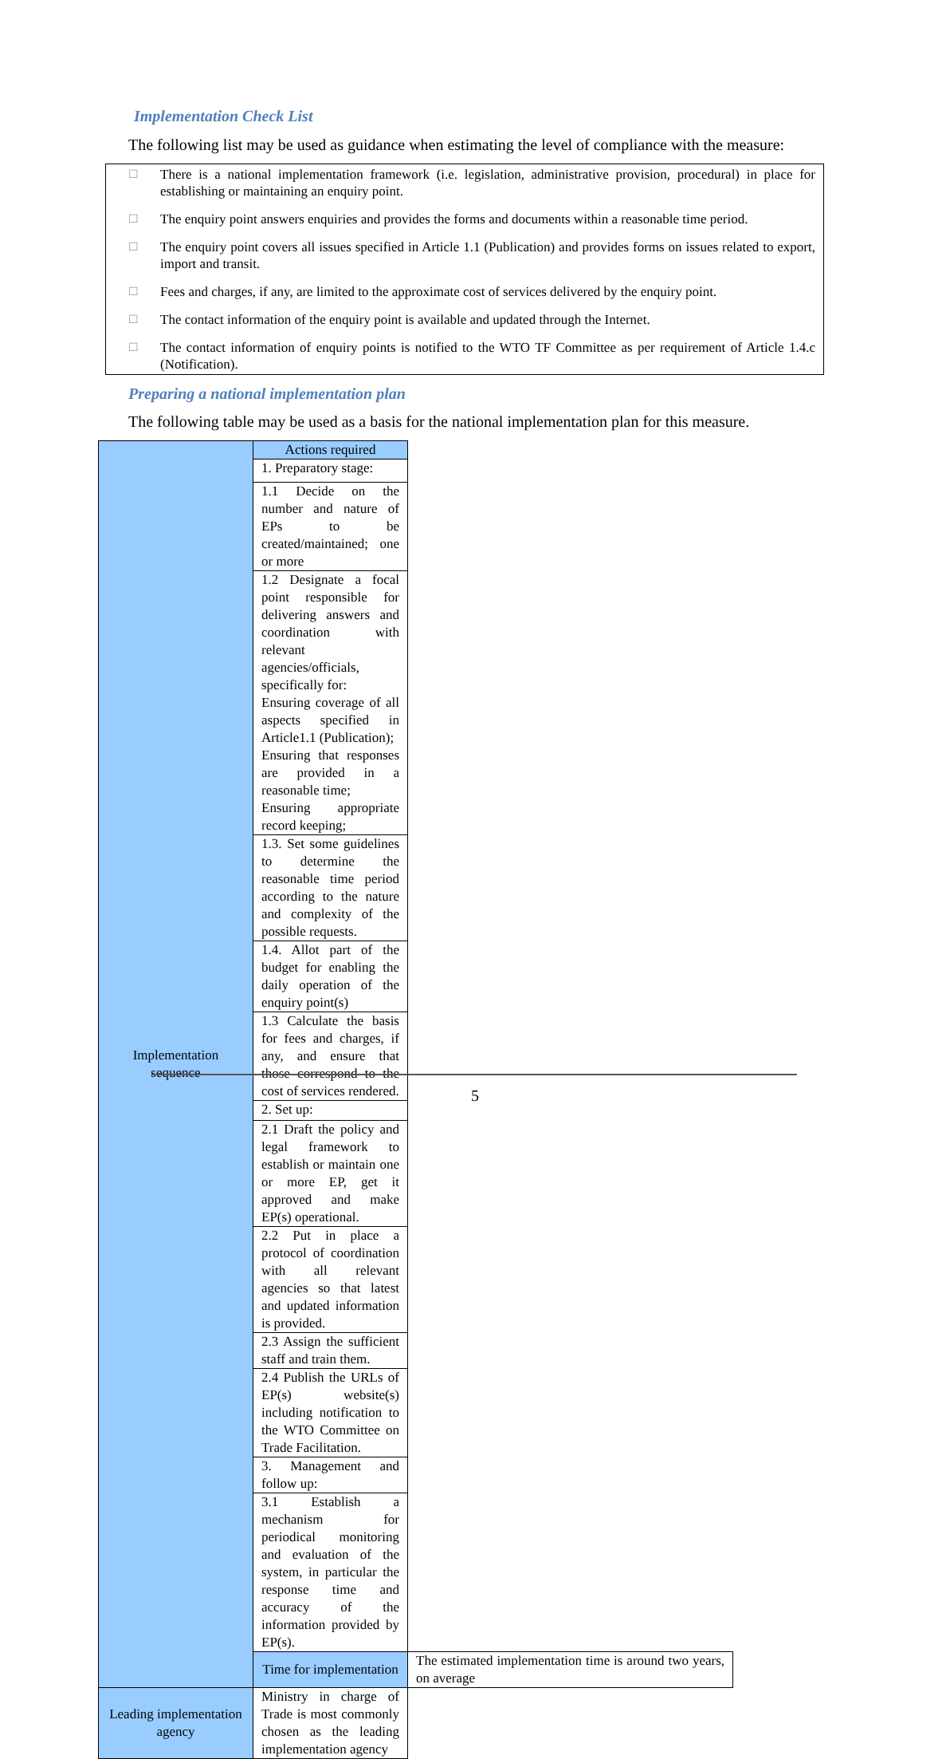Implementation Check List
The following list may be used as guidance when estimating the level of compliance with the measure:
☐ There is a national implementation framework (i.e. legislation, administrative provision, procedural) in place for establishing or maintaining an enquiry point.
☐ The enquiry point answers enquiries and provides the forms and documents within a reasonable time period.
☐ The enquiry point covers all issues specified in Article 1.1 (Publication) and provides forms on issues related to export, import and transit.
☐ Fees and charges, if any, are limited to the approximate cost of services delivered by the enquiry point.
☐ The contact information of the enquiry point is available and updated through the Internet.
☐ The contact information of enquiry points is notified to the WTO TF Committee as per requirement of Article 1.4.c (Notification).
Preparing a national implementation plan
The following table may be used as a basis for the national implementation plan for this measure.
| Implementation sequence | Actions required | |
| | 1. Preparatory stage: | |
| | 1.1 Decide on the number and nature of EPs to be created/maintained; one or more | |
| | 1.2 Designate a focal point responsible for delivering answers and coordination with relevant agencies/officials, specifically for: Ensuring coverage of all aspects specified in Article1.1 (Publication); Ensuring that responses are provided in a reasonable time; Ensuring appropriate record keeping; | |
| | 1.3. Set some guidelines to determine the reasonable time period according to the nature and complexity of the possible requests. | |
| | 1.4. Allot part of the budget for enabling the daily operation of the enquiry point(s) | |
| | 1.3 Calculate the basis for fees and charges, if any, and ensure that those correspond to the cost of services rendered. | |
| | 2. Set up: | |
| | 2.1 Draft the policy and legal framework to establish or maintain one or more EP, get it approved and make EP(s) operational. | |
| | 2.2 Put in place a protocol of coordination with all relevant agencies so that latest and updated information is provided. | |
| | 2.3 Assign the sufficient staff and train them. | |
| | 2.4 Publish the URLs of EP(s) website(s) including notification to the WTO Committee on Trade Facilitation. | |
| | 3. Management and follow up: | |
| | 3.1 Establish a mechanism for periodical monitoring and evaluation of the system, in particular the response time and accuracy of the information provided by EP(s). | |
| | Time for implementation | The estimated implementation time is around two years, on average |
| Leading implementation agency | Ministry in charge of Trade is most commonly chosen as the leading implementation agency | |
5